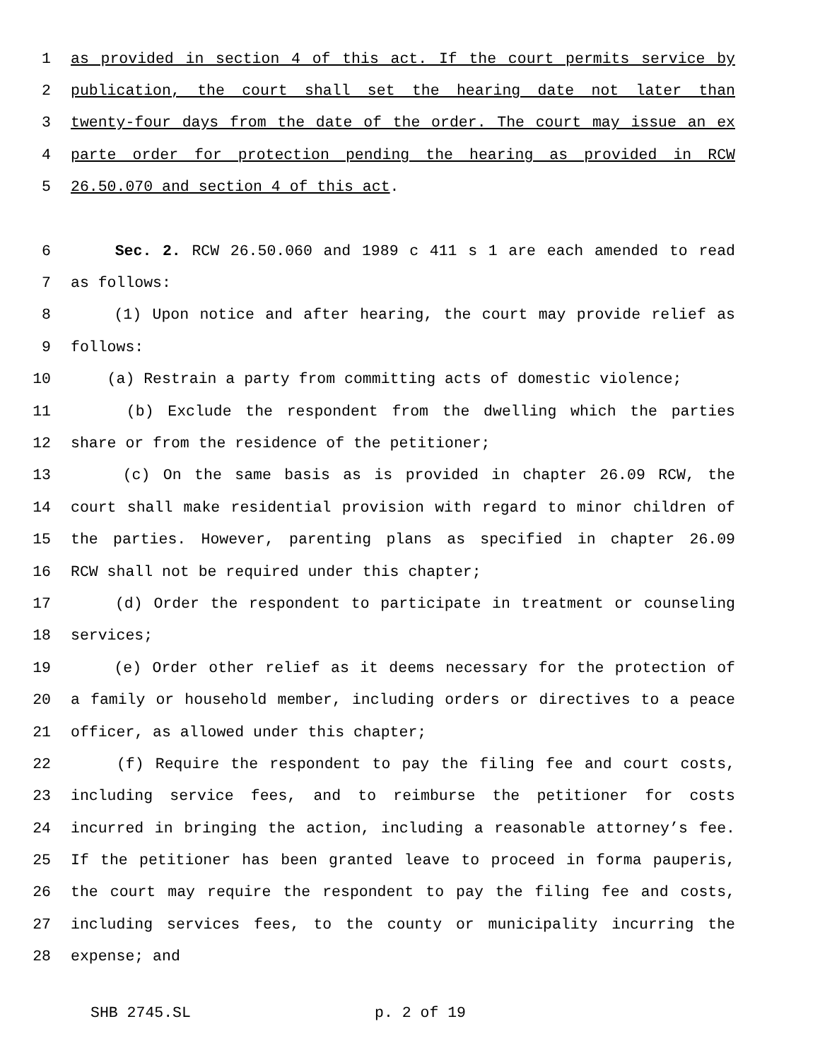1 as provided in section 4 of this act. If the court permits service by
2 publication, the court shall set the hearing date not later than
3 twenty-four days from the date of the order. The court may issue an ex
4 parte order for protection pending the hearing as provided in RCW
5 26.50.070 and section 4 of this act.
6 Sec. 2. RCW 26.50.060 and 1989 c 411 s 1 are each amended to read
7 as follows:
8 (1) Upon notice and after hearing, the court may provide relief as
9 follows:
10 (a) Restrain a party from committing acts of domestic violence;
11 (b) Exclude the respondent from the dwelling which the parties
12 share or from the residence of the petitioner;
13 (c) On the same basis as is provided in chapter 26.09 RCW, the
14 court shall make residential provision with regard to minor children of
15 the parties. However, parenting plans as specified in chapter 26.09
16 RCW shall not be required under this chapter;
17 (d) Order the respondent to participate in treatment or counseling
18 services;
19 (e) Order other relief as it deems necessary for the protection of
20 a family or household member, including orders or directives to a peace
21 officer, as allowed under this chapter;
22 (f) Require the respondent to pay the filing fee and court costs,
23 including service fees, and to reimburse the petitioner for costs
24 incurred in bringing the action, including a reasonable attorney’s fee.
25 If the petitioner has been granted leave to proceed in forma pauperis,
26 the court may require the respondent to pay the filing fee and costs,
27 including services fees, to the county or municipality incurring the
28 expense; and
SHB 2745.SL p. 2 of 19